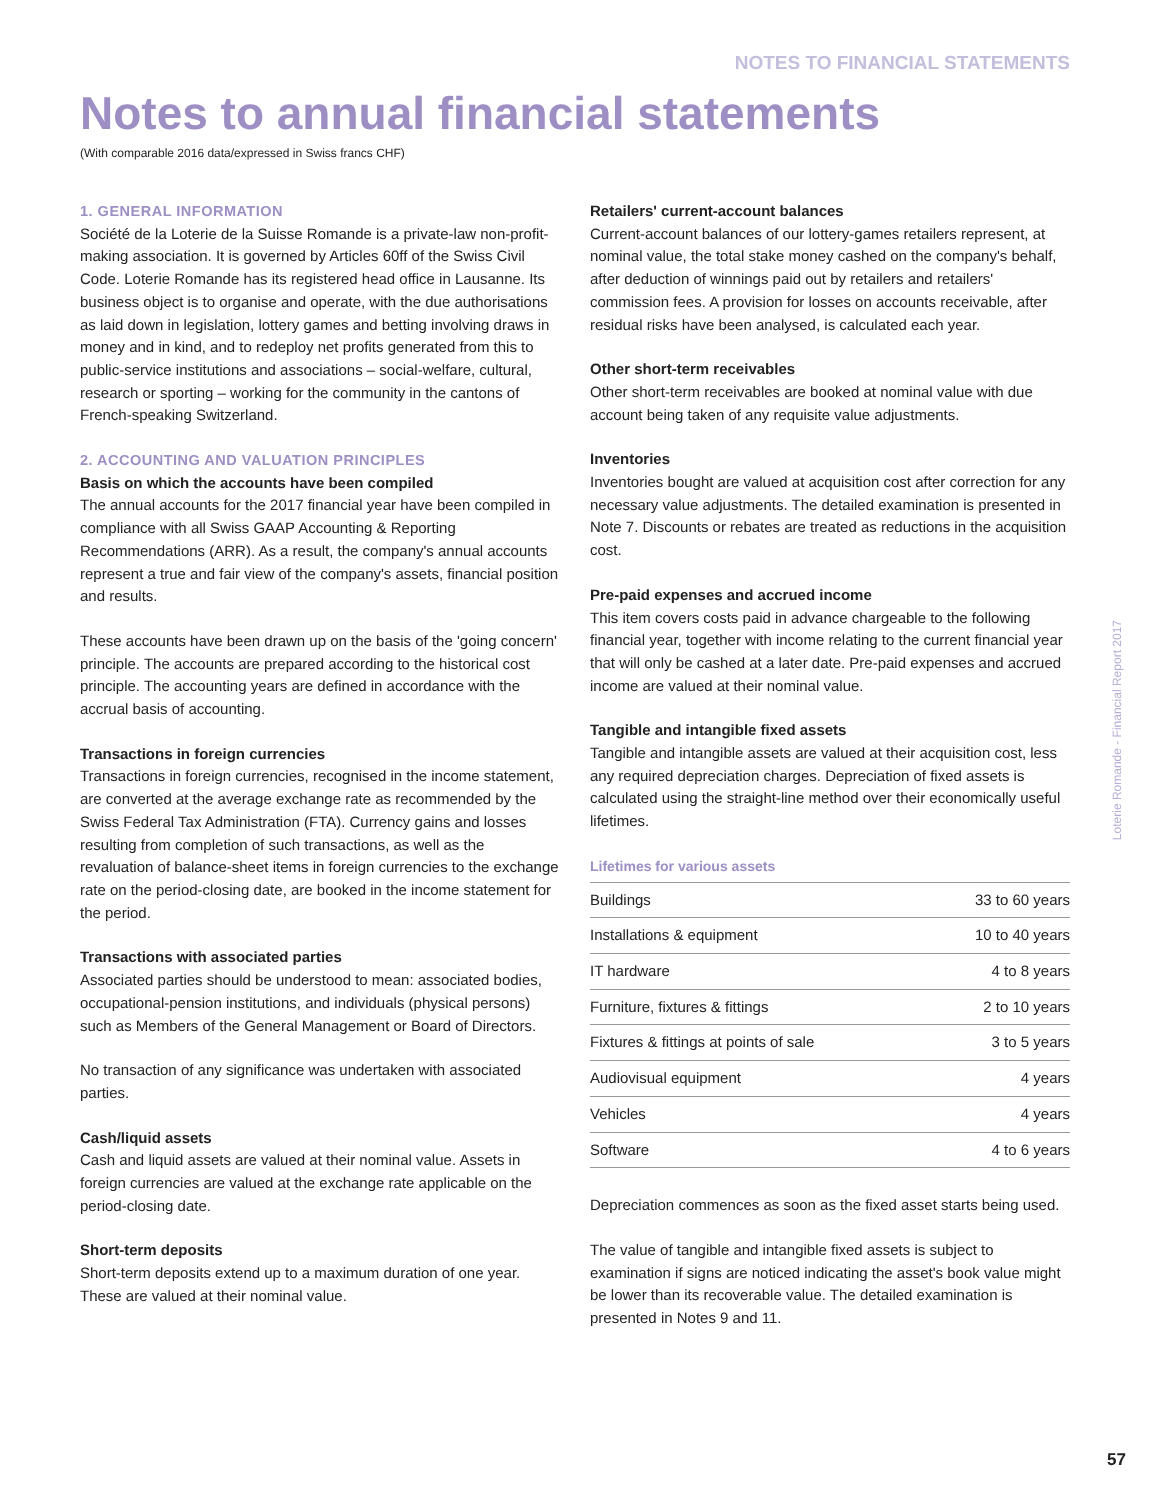NOTES TO FINANCIAL STATEMENTS
Notes to annual financial statements
(With comparable 2016 data/expressed in Swiss francs CHF)
1. GENERAL INFORMATION
Société de la Loterie de la Suisse Romande is a private-law non-profit-making association. It is governed by Articles 60ff of the Swiss Civil Code. Loterie Romande has its registered head office in Lausanne. Its business object is to organise and operate, with the due authorisations as laid down in legislation, lottery games and betting involving draws in money and in kind, and to redeploy net profits generated from this to public-service institutions and associations – social-welfare, cultural, research or sporting – working for the community in the cantons of French-speaking Switzerland.
2. ACCOUNTING AND VALUATION PRINCIPLES
Basis on which the accounts have been compiled
The annual accounts for the 2017 financial year have been compiled in compliance with all Swiss GAAP Accounting & Reporting Recommendations (ARR). As a result, the company's annual accounts represent a true and fair view of the company's assets, financial position and results.
These accounts have been drawn up on the basis of the 'going concern' principle. The accounts are prepared according to the historical cost principle. The accounting years are defined in accordance with the accrual basis of accounting.
Transactions in foreign currencies
Transactions in foreign currencies, recognised in the income statement, are converted at the average exchange rate as recommended by the Swiss Federal Tax Administration (FTA). Currency gains and losses resulting from completion of such transactions, as well as the revaluation of balance-sheet items in foreign currencies to the exchange rate on the period-closing date, are booked in the income statement for the period.
Transactions with associated parties
Associated parties should be understood to mean: associated bodies, occupational-pension institutions, and individuals (physical persons) such as Members of the General Management or Board of Directors.
No transaction of any significance was undertaken with associated parties.
Cash/liquid assets
Cash and liquid assets are valued at their nominal value. Assets in foreign currencies are valued at the exchange rate applicable on the period-closing date.
Short-term deposits
Short-term deposits extend up to a maximum duration of one year. These are valued at their nominal value.
Retailers' current-account balances
Current-account balances of our lottery-games retailers represent, at nominal value, the total stake money cashed on the company's behalf, after deduction of winnings paid out by retailers and retailers' commission fees. A provision for losses on accounts receivable, after residual risks have been analysed, is calculated each year.
Other short-term receivables
Other short-term receivables are booked at nominal value with due account being taken of any requisite value adjustments.
Inventories
Inventories bought are valued at acquisition cost after correction for any necessary value adjustments. The detailed examination is presented in Note 7. Discounts or rebates are treated as reductions in the acquisition cost.
Pre-paid expenses and accrued income
This item covers costs paid in advance chargeable to the following financial year, together with income relating to the current financial year that will only be cashed at a later date. Pre-paid expenses and accrued income are valued at their nominal value.
Tangible and intangible fixed assets
Tangible and intangible assets are valued at their acquisition cost, less any required depreciation charges. Depreciation of fixed assets is calculated using the straight-line method over their economically useful lifetimes.
Lifetimes for various assets
| Buildings | 33 to 60 years |
| Installations & equipment | 10 to 40 years |
| IT hardware | 4 to 8 years |
| Furniture, fixtures & fittings | 2 to 10 years |
| Fixtures & fittings at points of sale | 3 to 5 years |
| Audiovisual equipment | 4 years |
| Vehicles | 4 years |
| Software | 4 to 6 years |
Depreciation commences as soon as the fixed asset starts being used.
The value of tangible and intangible fixed assets is subject to examination if signs are noticed indicating the asset's book value might be lower than its recoverable value. The detailed examination is presented in Notes 9 and 11.
Loterie Romande - Financial Report 2017
57